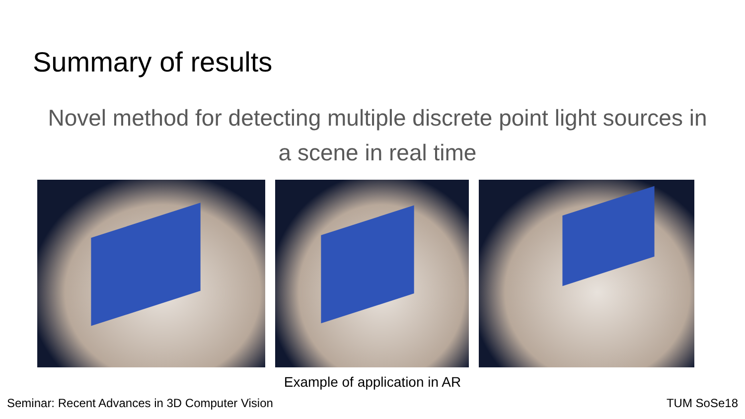Summary of results
Novel method for detecting multiple discrete point light sources in a scene in real time
Example of application in AR
Seminar: Recent Advances in 3D Computer Vision TUM SoSe18